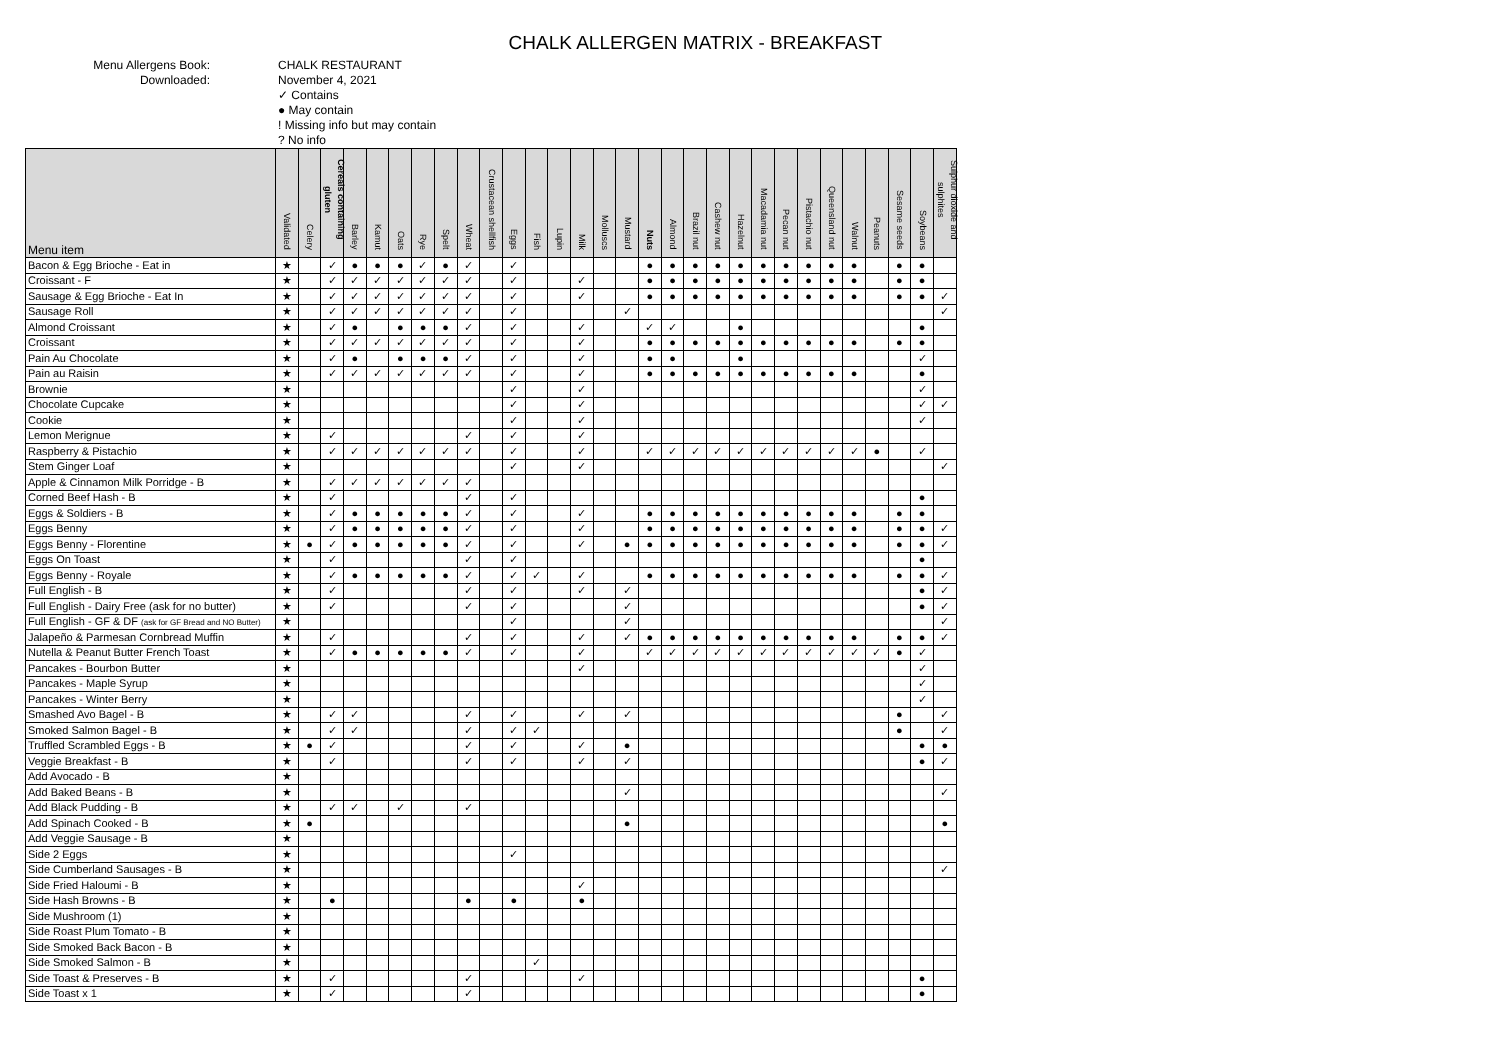CHALK ALLERGEN MATRIX - BREAKFAST
Menu Allergens Book:
Downloaded:
CHALK RESTAURANT
November 4, 2021
✓ Contains
● May contain
! Missing info but may contain
? No info
| Menu item | Validated | Celery | Cereals containing gluten | Barley | Kamut | Oats | Rye | Spelt | Wheat | Crustacean shellfish | Eggs | Fish | Lupin | Milk | Molluscs | Mustard | Nuts | Almond | Brazil nut | Cashew nut | Hazelnut | Macadamia nut | Pecan nut | Pistachio nut | Queensland nut | Walnut | Peanuts | Sesame seeds | Soybeans | Sulphur dioxide and sulphites |
| --- | --- | --- | --- | --- | --- | --- | --- | --- | --- | --- | --- | --- | --- | --- | --- | --- | --- | --- | --- | --- | --- | --- | --- | --- | --- | --- | --- | --- | --- | --- |
| Bacon & Egg Brioche - Eat in | ★ | | ✓ | ● | ● | ● | ✓ | ● | ✓ | | ✓ | | | | | | ● | ● | ● | ● | ● | ● | ● | ● | ● | ● | | ● | ● | |
| Croissant - F | ★ | | ✓ | ✓ | ✓ | ✓ | ✓ | ✓ | ✓ | | ✓ | | | ✓ | | | ● | ● | ● | ● | ● | ● | ● | ● | ● | ● | | ● | ● | |
| Sausage & Egg Brioche - Eat In | ★ | | ✓ | ✓ | ✓ | ✓ | ✓ | ✓ | ✓ | | ✓ | | | ✓ | | | ● | ● | ● | ● | ● | ● | ● | ● | ● | ● | | ● | ● | ✓ |
| Sausage Roll | ★ | | ✓ | ✓ | ✓ | ✓ | ✓ | ✓ | ✓ | | ✓ | | | | | ✓ | | | | | | | | | | | | | | ✓ |
| Almond Croissant | ★ | | ✓ | ● | | ● | ● | ● | ✓ | | ✓ | | | ✓ | | | ✓ | ✓ | | | ● | | | | | | | | ● | |
| Croissant | ★ | | ✓ | ✓ | ✓ | ✓ | ✓ | ✓ | ✓ | | ✓ | | | ✓ | | | ● | ● | ● | ● | ● | ● | ● | ● | ● | ● | | ● | ● | |
| Pain Au Chocolate | ★ | | ✓ | ● | | ● | ● | ● | ✓ | | ✓ | | | ✓ | | | ● | ● | | | ● | | | | | | | | ✓ | |
| Pain au Raisin | ★ | | ✓ | ✓ | ✓ | ✓ | ✓ | ✓ | ✓ | | ✓ | | | ✓ | | | ● | ● | ● | ● | ● | ● | ● | ● | ● | ● | | | ● | |
| Brownie | ★ | | | | | | | | | | ✓ | | | ✓ | | | | | | | | | | | | | | | ✓ | |
| Chocolate Cupcake | ★ | | | | | | | | | | ✓ | | | ✓ | | | | | | | | | | | | | | | ✓ | ✓ |
| Cookie | ★ | | | | | | | | | | ✓ | | | ✓ | | | | | | | | | | | | | | | ✓ | |
| Lemon Merignue | ★ | | ✓ | | | | | | ✓ | | ✓ | | | ✓ | | | | | | | | | | | | | | | | |
| Raspberry & Pistachio | ★ | | ✓ | ✓ | ✓ | ✓ | ✓ | ✓ | ✓ | | ✓ | | | ✓ | | | ✓ | ✓ | ✓ | ✓ | ✓ | ✓ | ✓ | ✓ | ✓ | ✓ | ● | | ✓ | |
| Stem Ginger Loaf | ★ | | | | | | | | | | ✓ | | | ✓ | | | | | | | | | | | | | | | | ✓ |
| Apple & Cinnamon Milk Porridge - B | ★ | | ✓ | ✓ | ✓ | ✓ | ✓ | ✓ | ✓ | | | | | | | | | | | | | | | | | | | | | |
| Corned Beef Hash - B | ★ | | ✓ | | | | | | ✓ | | ✓ | | | | | | | | | | | | | | | | | | ● | |
| Eggs & Soldiers - B | ★ | | ✓ | ● | ● | ● | ● | ● | ✓ | | ✓ | | | ✓ | | | ● | ● | ● | ● | ● | ● | ● | ● | ● | ● | | ● | ● | |
| Eggs Benny | ★ | | ✓ | ● | ● | ● | ● | ● | ✓ | | ✓ | | | ✓ | | | ● | ● | ● | ● | ● | ● | ● | ● | ● | ● | | ● | ● | ✓ |
| Eggs Benny - Florentine | ★ | ● | ✓ | ● | ● | ● | ● | ● | ✓ | | ✓ | | | ✓ | | ● | ● | ● | ● | ● | ● | ● | ● | ● | ● | ● | | ● | ● | ✓ |
| Eggs On Toast | ★ | | ✓ | | | | | | ✓ | | ✓ | | | | | | | | | | | | | | | | | | ● | |
| Eggs Benny - Royale | ★ | | ✓ | ● | ● | ● | ● | ● | ✓ | | ✓ | ✓ | | ✓ | | | ● | ● | ● | ● | ● | ● | ● | ● | ● | ● | | ● | ● | ✓ |
| Full English - B | ★ | | ✓ | | | | | | ✓ | | ✓ | | | ✓ | | ✓ | | | | | | | | | | | | | ● | ✓ |
| Full English - Dairy Free (ask for no butter) | ★ | | ✓ | | | | | | ✓ | | ✓ | | | | | ✓ | | | | | | | | | | | | | ● | ✓ |
| Full English - GF & DF (ask for GF Bread and NO Butter) | ★ | | | | | | | | | | ✓ | | | | | ✓ | | | | | | | | | | | | | | ✓ |
| Jalapeño & Parmesan Cornbread Muffin | ★ | | ✓ | | | | | | ✓ | | ✓ | | | ✓ | | ✓ | ● | ● | ● | ● | ● | ● | ● | ● | ● | ● | | ● | ● | ✓ |
| Nutella & Peanut Butter French Toast | ★ | | ✓ | ● | ● | ● | ● | ● | ✓ | | ✓ | | | ✓ | | | ✓ | ✓ | ✓ | ✓ | ✓ | ✓ | ✓ | ✓ | ✓ | ✓ | ✓ | ● | ✓ | |
| Pancakes - Bourbon Butter | ★ | | | | | | | | | | | | | ✓ | | | | | | | | | | | | | | | ✓ | |
| Pancakes - Maple Syrup | ★ | | | | | | | | | | | | | | | | | | | | | | | | | | | | ✓ | |
| Pancakes - Winter Berry | ★ | | | | | | | | | | | | | | | | | | | | | | | | | | | | ✓ | |
| Smashed Avo Bagel - B | ★ | | ✓ | ✓ | | | | | ✓ | | ✓ | | | ✓ | | ✓ | | | | | | | | | | | | ● | | ✓ |
| Smoked Salmon Bagel - B | ★ | | ✓ | ✓ | | | | | ✓ | | ✓ | ✓ | | | | | | | | | | | | | | | | ● | | ✓ |
| Truffled Scrambled Eggs - B | ★ | ● | ✓ | | | | | | ✓ | | ✓ | | | ✓ | | ● | | | | | | | | | | | | | ● | ● |
| Veggie Breakfast - B | ★ | | ✓ | | | | | | ✓ | | ✓ | | | ✓ | | ✓ | | | | | | | | | | | | | ● | ✓ |
| Add Avocado - B | ★ | | | | | | | | | | | | | | | | | | | | | | | | | | | | | |
| Add Baked Beans - B | ★ | | | | | | | | | | | | | | | ✓ | | | | | | | | | | | | | | ✓ |
| Add Black Pudding - B | ★ | | ✓ | ✓ | | ✓ | | | ✓ | | | | | | | | | | | | | | | | | | | | | |
| Add Spinach Cooked - B | ★ | ● | | | | | | | | | | | | | | ● | | | | | | | | | | | | | | ● |
| Add Veggie Sausage - B | ★ | | | | | | | | | | | | | | | | | | | | | | | | | | | | | |
| Side 2 Eggs | ★ | | | | | | | | | | ✓ | | | | | | | | | | | | | | | | | | | |
| Side Cumberland Sausages - B | ★ | | | | | | | | | | | | | | | | | | | | | | | | | | | | | ✓ |
| Side Fried Haloumi - B | ★ | | | | | | | | | | | | | ✓ | | | | | | | | | | | | | | | | |
| Side Hash Browns - B | ★ | | ● | | | | | | ● | | ● | | | ● | | | | | | | | | | | | | | | | |
| Side Mushroom (1) | ★ | | | | | | | | | | | | | | | | | | | | | | | | | | | | | |
| Side Roast Plum Tomato - B | ★ | | | | | | | | | | | | | | | | | | | | | | | | | | | | | |
| Side Smoked Back Bacon - B | ★ | | | | | | | | | | | | | | | | | | | | | | | | | | | | | |
| Side Smoked Salmon - B | ★ | | | | | | | | | | | ✓ | | | | | | | | | | | | | | | | | | |
| Side Toast & Preserves - B | ★ | | ✓ | | | | | | ✓ | | | | | ✓ | | | | | | | | | | | | | | | ● | |
| Side Toast x 1 | ★ | | ✓ | | | | | | ✓ | | | | | | | | | | | | | | | | | | | | ● | |